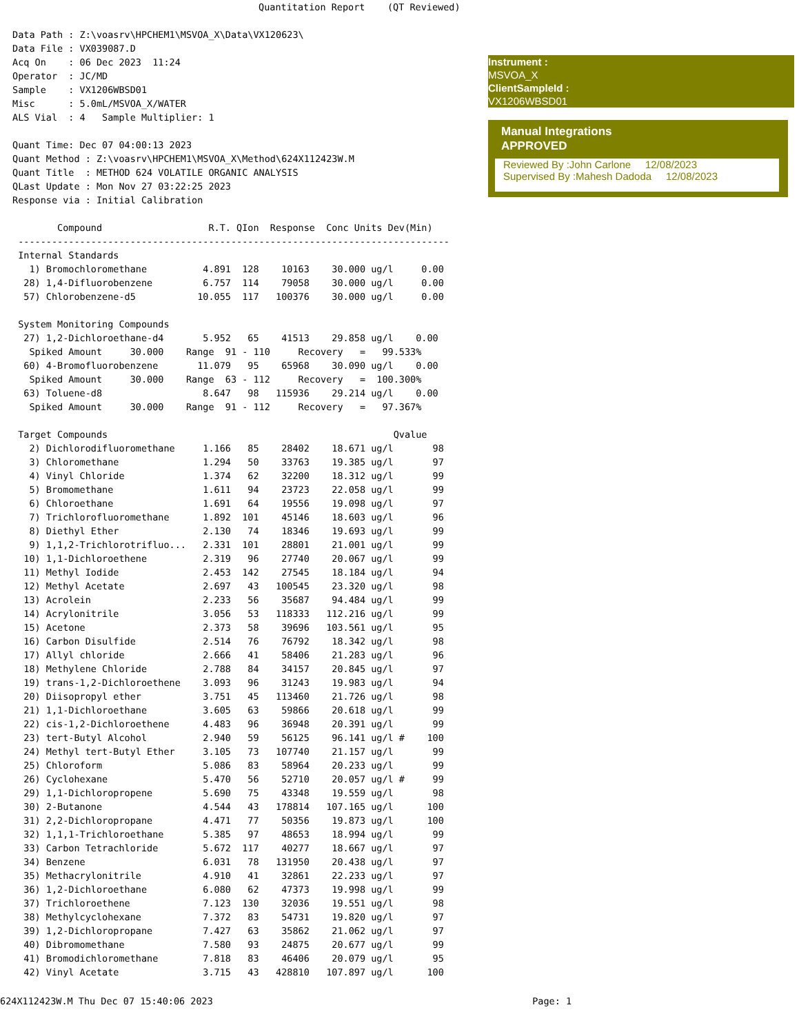Quantitation Report    (QT Reviewed)
Data Path : Z:\voasrv\HPCHEM1\MSVOA_X\Data\VX120623\
Data File : VX039087.D
Acq On    : 06 Dec 2023  11:24
Operator  : JC/MD
Sample    : VX1206WBSD01
Misc      : 5.0mL/MSVOA_X/WATER
ALS Vial  : 4   Sample Multiplier: 1

Quant Time: Dec 07 04:00:13 2023
Quant Method : Z:\voasrv\HPCHEM1\MSVOA_X\Method\624X112423W.M
Quant Title  : METHOD 624 VOLATILE ORGANIC ANALYSIS
QLast Update : Mon Nov 27 03:22:25 2023
Response via : Initial Calibration
Instrument :
MSVOA_X
ClientSampleId :
VX1206WBSD01
Manual Integrations
APPROVED
Reviewed By :John Carlone 12/08/2023
Supervised By :Mahesh Dadoda 12/08/2023
        Compound                   R.T. QIon  Response  Conc Units Dev(Min)
 -----------------------------------------------------------------------------
 Internal Standards
   1) Bromochloromethane          4.891  128    10163    30.000 ug/l     0.00
  28) 1,4-Difluorobenzene         6.757  114    79058    30.000 ug/l     0.00
  57) Chlorobenzene-d5           10.055  117   100376    30.000 ug/l     0.00

 System Monitoring Compounds
  27) 1,2-Dichloroethane-d4       5.952   65    41513    29.858 ug/l    0.00
   Spiked Amount     30.000    Range  91 - 110     Recovery   =   99.533%
  60) 4-Bromofluorobenzene       11.079   95    65968    30.090 ug/l    0.00
   Spiked Amount     30.000    Range  63 - 112     Recovery   =  100.300%
  63) Toluene-d8                  8.647   98   115936    29.214 ug/l    0.00
   Spiked Amount     30.000    Range  91 - 112     Recovery   =   97.367%

 Target Compounds                                                   Qvalue
   2) Dichlorodifluoromethane     1.166   85    28402    18.671 ug/l       98
   3) Chloromethane               1.294   50    33763    19.385 ug/l       97
   4) Vinyl Chloride              1.374   62    32200    18.312 ug/l       99
   5) Bromomethane                1.611   94    23723    22.058 ug/l       99
   6) Chloroethane                1.691   64    19556    19.098 ug/l       97
   7) Trichlorofluoromethane      1.892  101    45146    18.603 ug/l       96
   8) Diethyl Ether               2.130   74    18346    19.693 ug/l       99
   9) 1,1,2-Trichlorotrifluo...   2.331  101    28801    21.001 ug/l       99
  10) 1,1-Dichloroethene          2.319   96    27740    20.067 ug/l       99
  11) Methyl Iodide               2.453  142    27545    18.184 ug/l       94
  12) Methyl Acetate              2.697   43   100545    23.320 ug/l       98
  13) Acrolein                    2.233   56    35687    94.484 ug/l       99
  14) Acrylonitrile               3.056   53   118333   112.216 ug/l       99
  15) Acetone                     2.373   58    39696   103.561 ug/l       95
  16) Carbon Disulfide            2.514   76    76792    18.342 ug/l       98
  17) Allyl chloride              2.666   41    58406    21.283 ug/l       96
  18) Methylene Chloride          2.788   84    34157    20.845 ug/l       97
  19) trans-1,2-Dichloroethene    3.093   96    31243    19.983 ug/l       94
  20) Diisopropyl ether           3.751   45   113460    21.726 ug/l       98
  21) 1,1-Dichloroethane          3.605   63    59866    20.618 ug/l       99
  22) cis-1,2-Dichloroethene      4.483   96    36948    20.391 ug/l       99
  23) tert-Butyl Alcohol          2.940   59    56125    96.141 ug/l #    100
  24) Methyl tert-Butyl Ether     3.105   73   107740    21.157 ug/l       99
  25) Chloroform                  5.086   83    58964    20.233 ug/l       99
  26) Cyclohexane                 5.470   56    52710    20.057 ug/l #     99
  29) 1,1-Dichloropropene         5.690   75    43348    19.559 ug/l       98
  30) 2-Butanone                  4.544   43   178814   107.165 ug/l      100
  31) 2,2-Dichloropropane         4.471   77    50356    19.873 ug/l      100
  32) 1,1,1-Trichloroethane       5.385   97    48653    18.994 ug/l       99
  33) Carbon Tetrachloride        5.672  117    40277    18.667 ug/l       97
  34) Benzene                     6.031   78   131950    20.438 ug/l       97
  35) Methacrylonitrile           4.910   41    32861    22.233 ug/l       97
  36) 1,2-Dichloroethane          6.080   62    47373    19.998 ug/l       99
  37) Trichloroethene             7.123  130    32036    19.551 ug/l       98
  38) Methylcyclohexane           7.372   83    54731    19.820 ug/l       97
  39) 1,2-Dichloropropane         7.427   63    35862    21.062 ug/l       97
  40) Dibromomethane              7.580   93    24875    20.677 ug/l       99
  41) Bromodichloromethane        7.818   83    46406    20.079 ug/l       95
  42) Vinyl Acetate               3.715   43   428810   107.897 ug/l      100
624X112423W.M Thu Dec 07 15:40:06 2023                                                         Page: 1